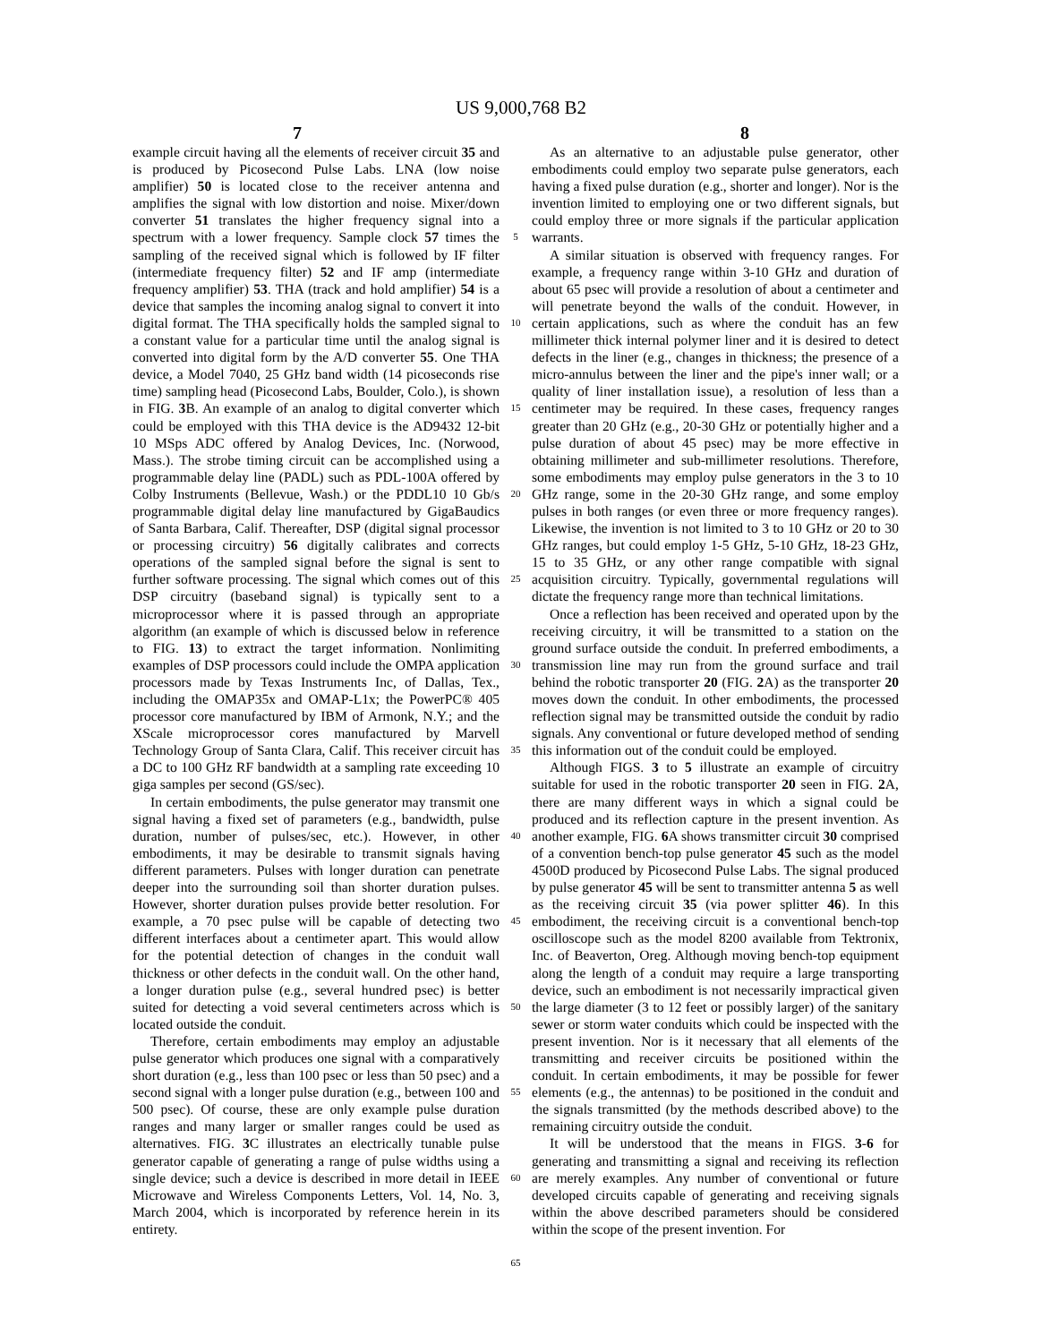US 9,000,768 B2
7 8
example circuit having all the elements of receiver circuit 35 and is produced by Picosecond Pulse Labs. LNA (low noise amplifier) 50 is located close to the receiver antenna and amplifies the signal with low distortion and noise. Mixer/down converter 51 translates the higher frequency signal into a spectrum with a lower frequency. Sample clock 57 times the sampling of the received signal which is followed by IF filter (intermediate frequency filter) 52 and IF amp (intermediate frequency amplifier) 53. THA (track and hold amplifier) 54 is a device that samples the incoming analog signal to convert it into digital format. The THA specifically holds the sampled signal to a constant value for a particular time until the analog signal is converted into digital form by the A/D converter 55. One THA device, a Model 7040, 25 GHz band width (14 picoseconds rise time) sampling head (Picosecond Labs, Boulder, Colo.), is shown in FIG. 3 B. An example of an analog to digital converter which could be employed with this THA device is the AD9432 12-bit 10 MSps ADC offered by Analog Devices, Inc. (Norwood, Mass.). The strobe timing circuit can be accomplished using a programmable delay line (PADL) such as PDL-100A offered by Colby Instruments (Bellevue, Wash.) or the PDDL10 10 Gb/s programmable digital delay line manufactured by GigaBaudics of Santa Barbara, Calif. Thereafter, DSP (digital signal processor or processing circuitry) 56 digitally calibrates and corrects operations of the sampled signal before the signal is sent to further software processing. The signal which comes out of this DSP circuitry (baseband signal) is typically sent to a microprocessor where it is passed through an appropriate algorithm (an example of which is discussed below in reference to FIG. 13) to extract the target information. Nonlimiting examples of DSP processors could include the OMPA application processors made by Texas Instruments Inc, of Dallas, Tex., including the OMAP35x and OMAP-L1x; the PowerPC® 405 processor core manufactured by IBM of Armonk, N.Y.; and the XScale microprocessor cores manufactured by Marvell Technology Group of Santa Clara, Calif. This receiver circuit has a DC to 100 GHz RF bandwidth at a sampling rate exceeding 10 giga samples per second (GS/sec).
In certain embodiments, the pulse generator may transmit one signal having a fixed set of parameters (e.g., bandwidth, pulse duration, number of pulses/sec, etc.). However, in other embodiments, it may be desirable to transmit signals having different parameters. Pulses with longer duration can penetrate deeper into the surrounding soil than shorter duration pulses. However, shorter duration pulses provide better resolution. For example, a 70 psec pulse will be capable of detecting two different interfaces about a centimeter apart. This would allow for the potential detection of changes in the conduit wall thickness or other defects in the conduit wall. On the other hand, a longer duration pulse (e.g., several hundred psec) is better suited for detecting a void several centimeters across which is located outside the conduit.
Therefore, certain embodiments may employ an adjustable pulse generator which produces one signal with a comparatively short duration (e.g., less than 100 psec or less than 50 psec) and a second signal with a longer pulse duration (e.g., between 100 and 500 psec). Of course, these are only example pulse duration ranges and many larger or smaller ranges could be used as alternatives. FIG. 3 C illustrates an electrically tunable pulse generator capable of generating a range of pulse widths using a single device; such a device is described in more detail in IEEE Microwave and Wireless Components Letters, Vol. 14, No. 3, March 2004, which is incorporated by reference herein in its entirety.
5
10
15
20
25
30
35
40
45
50
55
60
65
As an alternative to an adjustable pulse generator, other embodiments could employ two separate pulse generators, each having a fixed pulse duration (e.g., shorter and longer). Nor is the invention limited to employing one or two different signals, but could employ three or more signals if the particular application warrants.
A similar situation is observed with frequency ranges. For example, a frequency range within 3-10 GHz and duration of about 65 psec will provide a resolution of about a centimeter and will penetrate beyond the walls of the conduit. However, in certain applications, such as where the conduit has an few millimeter thick internal polymer liner and it is desired to detect defects in the liner (e.g., changes in thickness; the presence of a micro-annulus between the liner and the pipe's inner wall; or a quality of liner installation issue), a resolution of less than a centimeter may be required. In these cases, frequency ranges greater than 20 GHz (e.g., 20-30 GHz or potentially higher and a pulse duration of about 45 psec) may be more effective in obtaining millimeter and sub-millimeter resolutions. Therefore, some embodiments may employ pulse generators in the 3 to 10 GHz range, some in the 20-30 GHz range, and some employ pulses in both ranges (or even three or more frequency ranges). Likewise, the invention is not limited to 3 to 10 GHz or 20 to 30 GHz ranges, but could employ 1-5 GHz, 5-10 GHz, 18-23 GHz, 15 to 35 GHz, or any other range compatible with signal acquisition circuitry. Typically, governmental regulations will dictate the frequency range more than technical limitations.
Once a reflection has been received and operated upon by the receiving circuitry, it will be transmitted to a station on the ground surface outside the conduit. In preferred embodiments, a transmission line may run from the ground surface and trail behind the robotic transporter 20 (FIG. 2 A) as the transporter 20 moves down the conduit. In other embodiments, the processed reflection signal may be transmitted outside the conduit by radio signals. Any conventional or future developed method of sending this information out of the conduit could be employed.
Although FIGS. 3 to 5 illustrate an example of circuitry suitable for used in the robotic transporter 20 seen in FIG. 2 A, there are many different ways in which a signal could be produced and its reflection capture in the present invention. As another example, FIG. 6 A shows transmitter circuit 30 comprised of a convention bench-top pulse generator 45 such as the model 4500D produced by Picosecond Pulse Labs. The signal produced by pulse generator 45 will be sent to transmitter antenna 5 as well as the receiving circuit 35 (via power splitter 46). In this embodiment, the receiving circuit is a conventional bench-top oscilloscope such as the model 8200 available from Tektronix, Inc. of Beaverton, Oreg. Although moving bench-top equipment along the length of a conduit may require a large transporting device, such an embodiment is not necessarily impractical given the large diameter (3 to 12 feet or possibly larger) of the sanitary sewer or storm water conduits which could be inspected with the present invention. Nor is it necessary that all elements of the transmitting and receiver circuits be positioned within the conduit. In certain embodiments, it may be possible for fewer elements (e.g., the antennas) to be positioned in the conduit and the signals transmitted (by the methods described above) to the remaining circuitry outside the conduit.
It will be understood that the means in FIGS. 3-6 for generating and transmitting a signal and receiving its reflection are merely examples. Any number of conventional or future developed circuits capable of generating and receiving signals within the above described parameters should be considered within the scope of the present invention. For